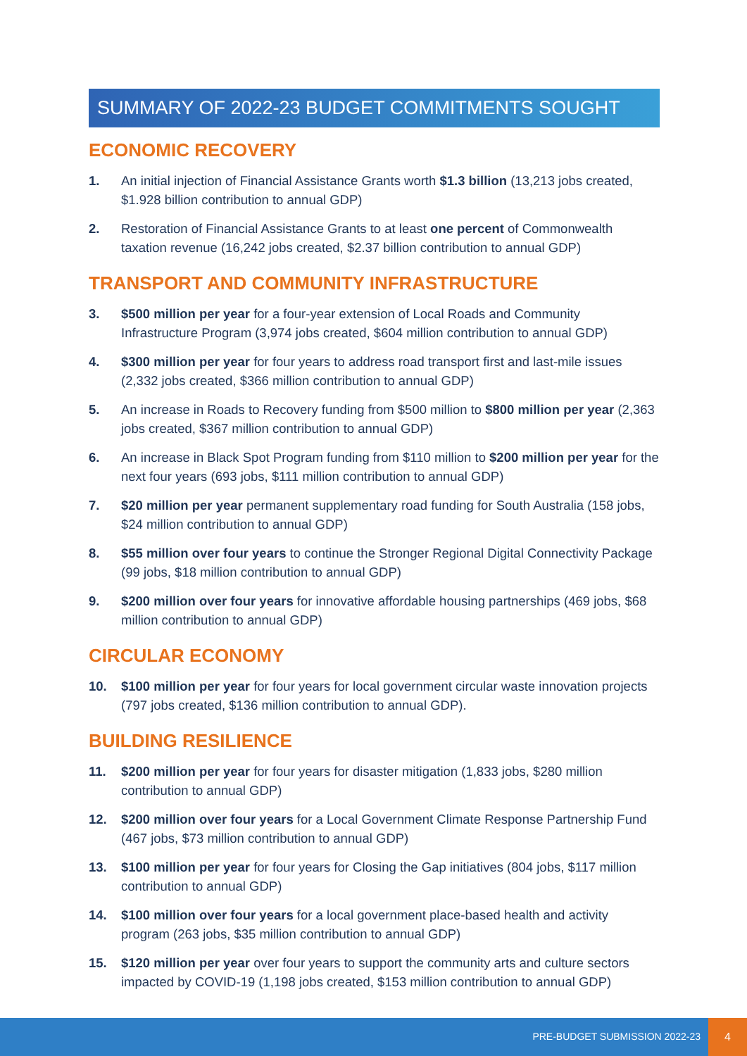SUMMARY OF 2022-23 BUDGET COMMITMENTS SOUGHT
ECONOMIC RECOVERY
1. An initial injection of Financial Assistance Grants worth $1.3 billion (13,213 jobs created, $1.928 billion contribution to annual GDP)
2. Restoration of Financial Assistance Grants to at least one percent of Commonwealth taxation revenue (16,242 jobs created, $2.37 billion contribution to annual GDP)
TRANSPORT AND COMMUNITY INFRASTRUCTURE
3. $500 million per year for a four-year extension of Local Roads and Community Infrastructure Program (3,974 jobs created, $604 million contribution to annual GDP)
4. $300 million per year for four years to address road transport first and last-mile issues (2,332 jobs created, $366 million contribution to annual GDP)
5. An increase in Roads to Recovery funding from $500 million to $800 million per year (2,363 jobs created, $367 million contribution to annual GDP)
6. An increase in Black Spot Program funding from $110 million to $200 million per year for the next four years (693 jobs, $111 million contribution to annual GDP)
7. $20 million per year permanent supplementary road funding for South Australia (158 jobs, $24 million contribution to annual GDP)
8. $55 million over four years to continue the Stronger Regional Digital Connectivity Package (99 jobs, $18 million contribution to annual GDP)
9. $200 million over four years for innovative affordable housing partnerships (469 jobs, $68 million contribution to annual GDP)
CIRCULAR ECONOMY
10. $100 million per year for four years for local government circular waste innovation projects (797 jobs created, $136 million contribution to annual GDP).
BUILDING RESILIENCE
11. $200 million per year for four years for disaster mitigation (1,833 jobs, $280 million contribution to annual GDP)
12. $200 million over four years for a Local Government Climate Response Partnership Fund (467 jobs, $73 million contribution to annual GDP)
13. $100 million per year for four years for Closing the Gap initiatives (804 jobs, $117 million contribution to annual GDP)
14. $100 million over four years for a local government place-based health and activity program (263 jobs, $35 million contribution to annual GDP)
15. $120 million per year over four years to support the community arts and culture sectors impacted by COVID-19 (1,198 jobs created, $153 million contribution to annual GDP)
PRE-BUDGET SUBMISSION 2022-23
4